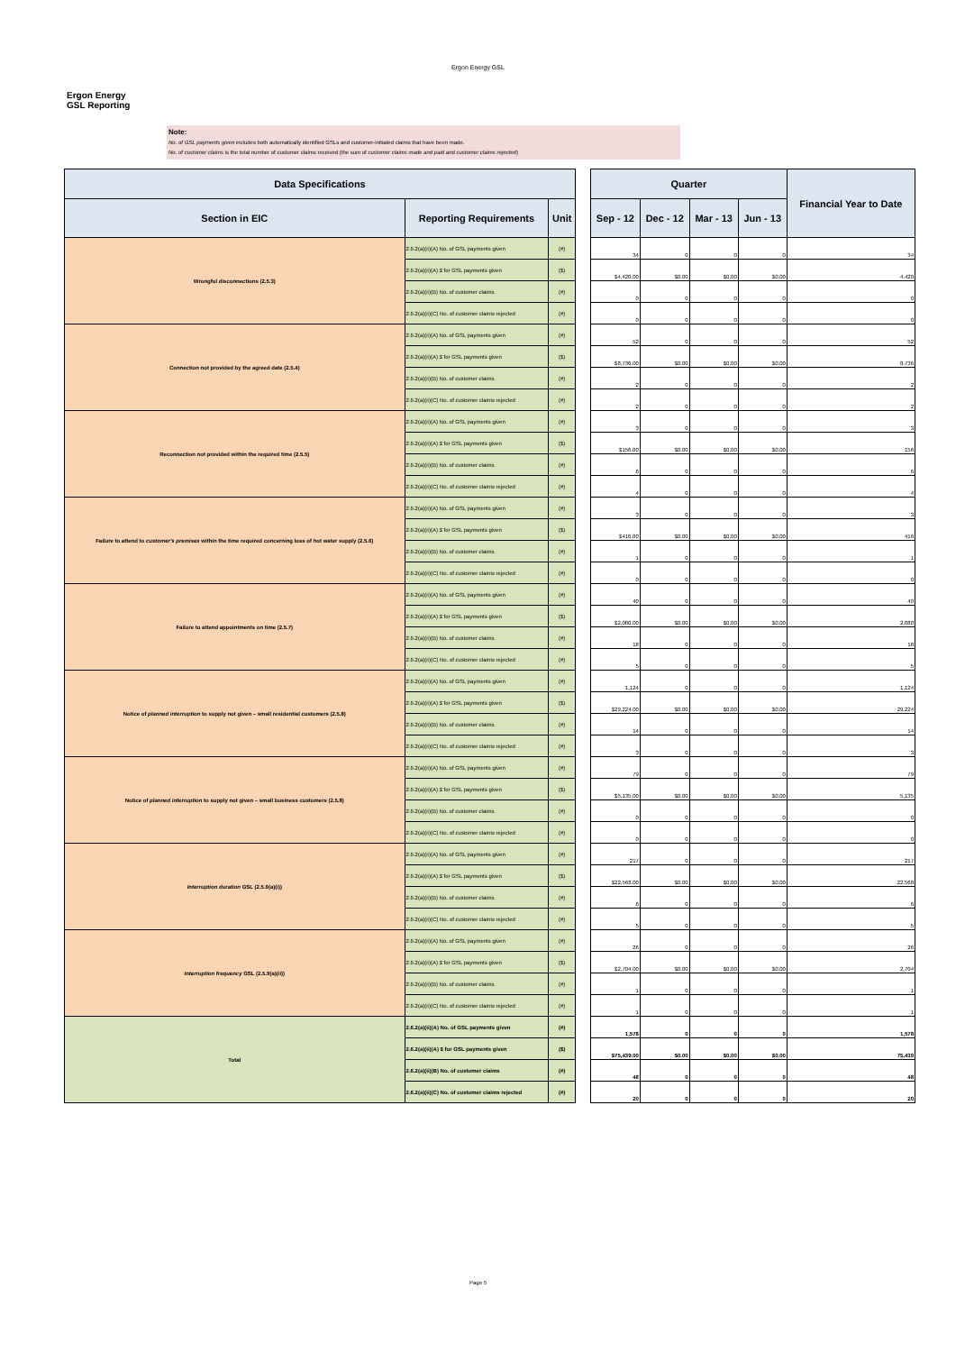Ergon Energy GSL
Ergon Energy
GSL Reporting
Note:
No. of GSL payments given includes both automatically identified GSLs and customer-initiated claims that have been made.
No. of customer claims is the total number of customer claims received (the sum of customer claims made and paid and customer claims rejected)
| Data Specifications | | | | Quarter | | | | Financial Year to Date |
| Section in EIC | Reporting Requirements | Unit | | Sep - 12 | Dec - 12 | Mar - 13 | Jun - 13 | |
| Wrongful disconnections (2.5.3) | 2.6.2(a)(ii)(A) No. of GSL payments given | (#) | | 34 | 0 | 0 | 0 | 34 |
| | 2.6.2(a)(ii)(A) $ for GSL payments given | ($) | | $4,420.00 | $0.00 | $0.00 | $0.00 | 4,420 |
| | 2.6.2(a)(ii)(B) No. of customer claims | (#) | | 0 | 0 | 0 | 0 | 0 |
| | 2.6.2(a)(ii)(C) No. of customer claims rejected | (#) | | 0 | 0 | 0 | 0 | 0 |
| Connection not provided by the agreed date (2.5.4) | 2.6.2(a)(ii)(A) No. of GSL payments given | (#) | | 52 | 0 | 0 | 0 | 52 |
| | 2.6.2(a)(ii)(A) $ for GSL payments given | ($) | | $8,736.00 | $0.00 | $0.00 | $0.00 | 8,736 |
| | 2.6.2(a)(ii)(B) No. of customer claims | (#) | | 2 | 0 | 0 | 0 | 2 |
| | 2.6.2(a)(ii)(C) No. of customer claims rejected | (#) | | 2 | 0 | 0 | 0 | 2 |
| Reconnection not provided within the required time (2.5.5) | 2.6.2(a)(ii)(A) No. of GSL payments given | (#) | | 3 | 0 | 0 | 0 | 3 |
| | 2.6.2(a)(ii)(A) $ for GSL payments given | ($) | | $156.00 | $0.00 | $0.00 | $0.00 | 156 |
| | 2.6.2(a)(ii)(B) No. of customer claims | (#) | | 6 | 0 | 0 | 0 | 6 |
| | 2.6.2(a)(ii)(C) No. of customer claims rejected | (#) | | 4 | 0 | 0 | 0 | 4 |
| Failure to attend to customer's premises within the time required concerning loss of hot water supply (2.5.6) | 2.6.2(a)(ii)(A) No. of GSL payments given | (#) | | 3 | 0 | 0 | 0 | 3 |
| | 2.6.2(a)(ii)(A) $ for GSL payments given | ($) | | $416.00 | $0.00 | $0.00 | $0.00 | 416 |
| | 2.6.2(a)(ii)(B) No. of customer claims | (#) | | 1 | 0 | 0 | 0 | 1 |
| | 2.6.2(a)(ii)(C) No. of customer claims rejected | (#) | | 0 | 0 | 0 | 0 | 0 |
| Failure to attend appointments on time (2.5.7) | 2.6.2(a)(ii)(A) No. of GSL payments given | (#) | | 40 | 0 | 0 | 0 | 40 |
| | 2.6.2(a)(ii)(A) $ for GSL payments given | ($) | | $2,080.00 | $0.00 | $0.00 | $0.00 | 2,080 |
| | 2.6.2(a)(ii)(B) No. of customer claims | (#) | | 18 | 0 | 0 | 0 | 18 |
| | 2.6.2(a)(ii)(C) No. of customer claims rejected | (#) | | 5 | 0 | 0 | 0 | 5 |
| Notice of planned interruption to supply not given – small residential customers (2.5.8) | 2.6.2(a)(ii)(A) No. of GSL payments given | (#) | | 1,124 | 0 | 0 | 0 | 1,124 |
| | 2.6.2(a)(ii)(A) $ for GSL payments given | ($) | | $29,224.00 | $0.00 | $0.00 | $0.00 | 29,224 |
| | 2.6.2(a)(ii)(B) No. of customer claims | (#) | | 14 | 0 | 0 | 0 | 14 |
| | 2.6.2(a)(ii)(C) No. of customer claims rejected | (#) | | 3 | 0 | 0 | 0 | 3 |
| Notice of planned interruption to supply not given – small business customers (2.5.8) | 2.6.2(a)(ii)(A) No. of GSL payments given | (#) | | 79 | 0 | 0 | 0 | 79 |
| | 2.6.2(a)(ii)(A) $ for GSL payments given | ($) | | $5,135.00 | $0.00 | $0.00 | $0.00 | 5,135 |
| | 2.6.2(a)(ii)(B) No. of customer claims | (#) | | 0 | 0 | 0 | 0 | 0 |
| | 2.6.2(a)(ii)(C) No. of customer claims rejected | (#) | | 0 | 0 | 0 | 0 | 0 |
| Interruption duration GSL (2.5.9(a)(i)) | 2.6.2(a)(ii)(A) No. of GSL payments given | (#) | | 217 | 0 | 0 | 0 | 217 |
| | 2.6.2(a)(ii)(A) $ for GSL payments given | ($) | | $22,568.00 | $0.00 | $0.00 | $0.00 | 22,568 |
| | 2.6.2(a)(ii)(B) No. of customer claims | (#) | | 6 | 0 | 0 | 0 | 6 |
| | 2.6.2(a)(ii)(C) No. of customer claims rejected | (#) | | 5 | 0 | 0 | 0 | 5 |
| Interruption frequency GSL (2.5.9(a)(ii)) | 2.6.2(a)(ii)(A) No. of GSL payments given | (#) | | 26 | 0 | 0 | 0 | 26 |
| | 2.6.2(a)(ii)(A) $ for GSL payments given | ($) | | $2,704.00 | $0.00 | $0.00 | $0.00 | 2,704 |
| | 2.6.2(a)(ii)(B) No. of customer claims | (#) | | 1 | 0 | 0 | 0 | 1 |
| | 2.6.2(a)(ii)(C) No. of customer claims rejected | (#) | | 1 | 0 | 0 | 0 | 1 |
| Total | 2.6.2(a)(ii)(A) No. of GSL payments given | (#) | | 1,578 | 0 | 0 | 0 | 1,578 |
| | 2.6.2(a)(ii)(A) $ for GSL payments given | ($) | | $75,439.00 | $0.00 | $0.00 | $0.00 | 75,439 |
| | 2.6.2(a)(ii)(B) No. of customer claims | (#) | | 48 | 0 | 0 | 0 | 48 |
| | 2.6.2(a)(ii)(C) No. of customer claims rejected | (#) | | 20 | 0 | 0 | 0 | 20 |
Page 5